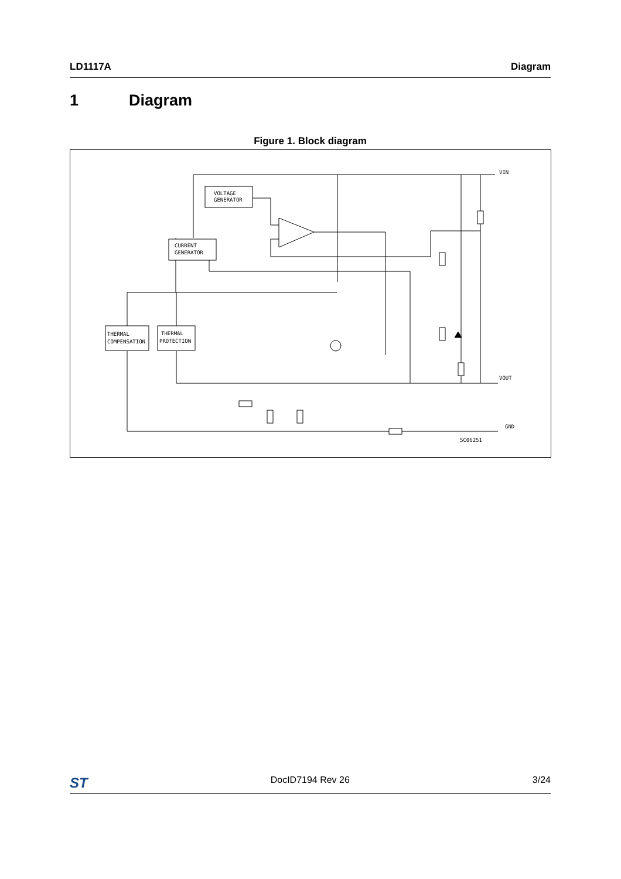LD1117A Diagram
1 Diagram
Figure 1. Block diagram
VOLTAGE
GENERATOR
CURRENT
GENERATOR
THERMAL
COMPENSATION
THERMAL
PROTECTION
VIN
VOUT
GND
SC06251
ST DocID7194 Rev 26 3/24